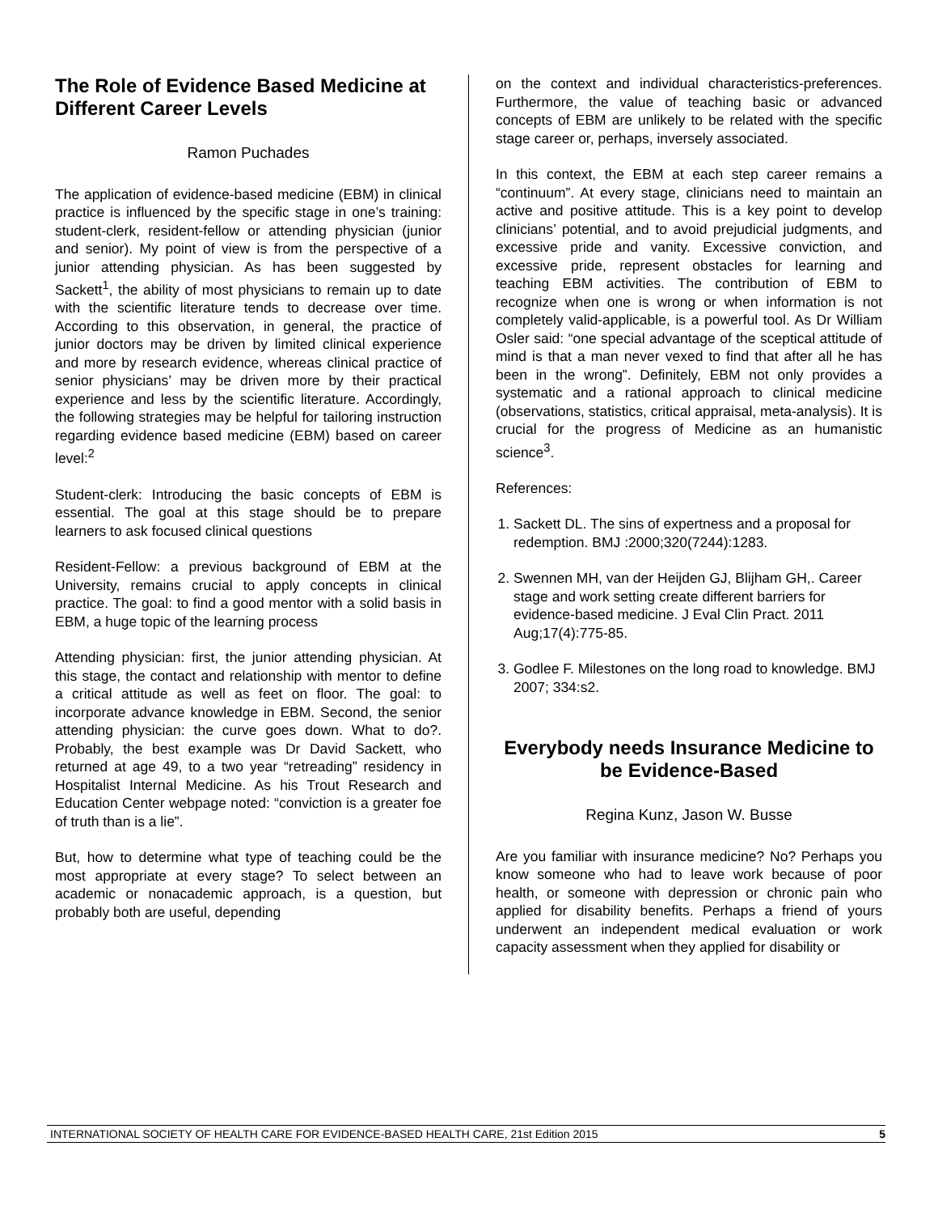The Role of Evidence Based Medicine at Different Career Levels
Ramon Puchades
The application of evidence-based medicine (EBM) in clinical practice is influenced by the specific stage in one’s training: student-clerk, resident-fellow or attending physician (junior and senior). My point of view is from the perspective of a junior attending physician. As has been suggested by Sackett<sup>1</sup>, the ability of most physicians to remain up to date with the scientific literature tends to decrease over time. According to this observation, in general, the practice of junior doctors may be driven by limited clinical experience and more by research evidence, whereas clinical practice of senior physicians’ may be driven more by their practical experience and less by the scientific literature. Accordingly, the following strategies may be helpful for tailoring instruction regarding evidence based medicine (EBM) based on career level:<sup>2</sup>
Student-clerk: Introducing the basic concepts of EBM is essential. The goal at this stage should be to prepare learners to ask focused clinical questions
Resident-Fellow: a previous background of EBM at the University, remains crucial to apply concepts in clinical practice. The goal: to find a good mentor with a solid basis in EBM, a huge topic of the learning process
Attending physician: first, the junior attending physician. At this stage, the contact and relationship with mentor to define a critical attitude as well as feet on floor. The goal: to incorporate advance knowledge in EBM. Second, the senior attending physician: the curve goes down. What to do?. Probably, the best example was Dr David Sackett, who returned at age 49, to a two year “retreading” residency in Hospitalist Internal Medicine. As his Trout Research and Education Center webpage noted: “conviction is a greater foe of truth than is a lie”.
But, how to determine what type of teaching could be the most appropriate at every stage? To select between an academic or nonacademic approach, is a question, but probably both are useful, depending
on the context and individual characteristics-preferences. Furthermore, the value of teaching basic or advanced concepts of EBM are unlikely to be related with the specific stage career or, perhaps, inversely associated.
In this context, the EBM at each step career remains a “continuum”. At every stage, clinicians need to maintain an active and positive attitude. This is a key point to develop clinicians’ potential, and to avoid prejudicial judgments, and excessive pride and vanity. Excessive conviction, and excessive pride, represent obstacles for learning and teaching EBM activities. The contribution of EBM to recognize when one is wrong or when information is not completely valid-applicable, is a powerful tool. As Dr William Osler said: “one special advantage of the sceptical attitude of mind is that a man never vexed to find that after all he has been in the wrong”. Definitely, EBM not only provides a systematic and a rational approach to clinical medicine (observations, statistics, critical appraisal, meta-analysis). It is crucial for the progress of Medicine as an humanistic science<sup>3</sup>.
References:
1. Sackett DL. The sins of expertness and a proposal for redemption. BMJ :2000;320(7244):1283.
2. Swennen MH, van der Heijden GJ, Blijham GH,. Career stage and work setting create different barriers for evidence-based medicine. J Eval Clin Pract. 2011 Aug;17(4):775-85.
3. Godlee F. Milestones on the long road to knowledge. BMJ 2007; 334:s2.
Everybody needs Insurance Medicine to be Evidence-Based
Regina Kunz, Jason W. Busse
Are you familiar with insurance medicine? No? Perhaps you know someone who had to leave work because of poor health, or someone with depression or chronic pain who applied for disability benefits. Perhaps a friend of yours underwent an independent medical evaluation or work capacity assessment when they applied for disability or
INTERNATIONAL SOCIETY OF HEALTH CARE FOR EVIDENCE-BASED HEALTH CARE, 21st Edition 2015 5